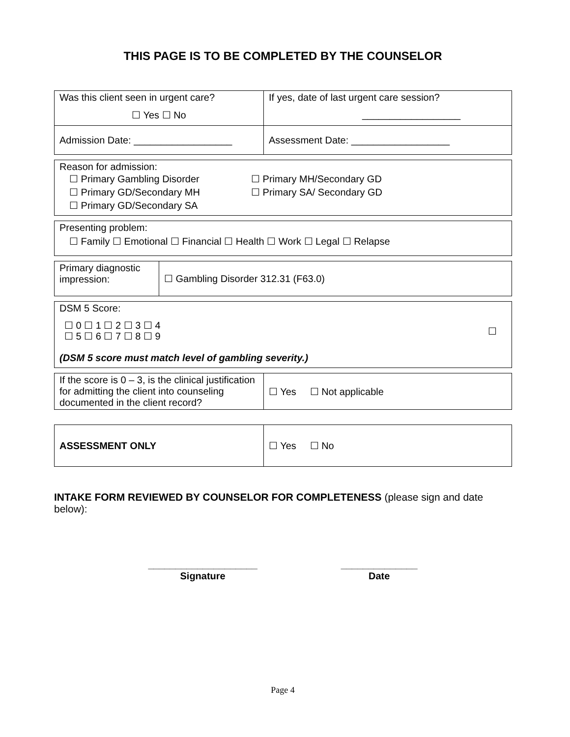THIS PAGE IS TO BE COMPLETED BY THE COUNSELOR
| Was this client seen in urgent care? ☐ Yes ☐ No | If yes, date of last urgent care session? __________________ |
| Admission Date: __________________ | Assessment Date: __________________ |
| Reason for admission: ☐ Primary Gambling Disorder ☐ Primary GD/Secondary MH ☐ Primary GD/Secondary SA ☐ Primary MH/Secondary GD ☐ Primary SA/ Secondary GD |
| Presenting problem: ☐ Family ☐ Emotional ☐ Financial ☐ Health ☐ Work ☐ Legal ☐ Relapse |
| Primary diagnostic impression: | ☐ Gambling Disorder 312.31 (F63.0) |
| DSM 5 Score: ☐ 0 ☐ 1 ☐ 2 ☐ 3 ☐ 4 ☐ 5 ☐ 6 ☐ 7 ☐ 8 ☐ 9 ☐ (DSM 5 score must match level of gambling severity.) |
| If the score is 0 – 3, is the clinical justification for admitting the client into counseling documented in the client record? | ☐ Yes ☐ Not applicable |
| ASSESSMENT ONLY | ☐ Yes ☐ No |
INTAKE FORM REVIEWED BY COUNSELOR FOR COMPLETENESS (please sign and date below):
____________________
Signature
______________
Date
Page 4